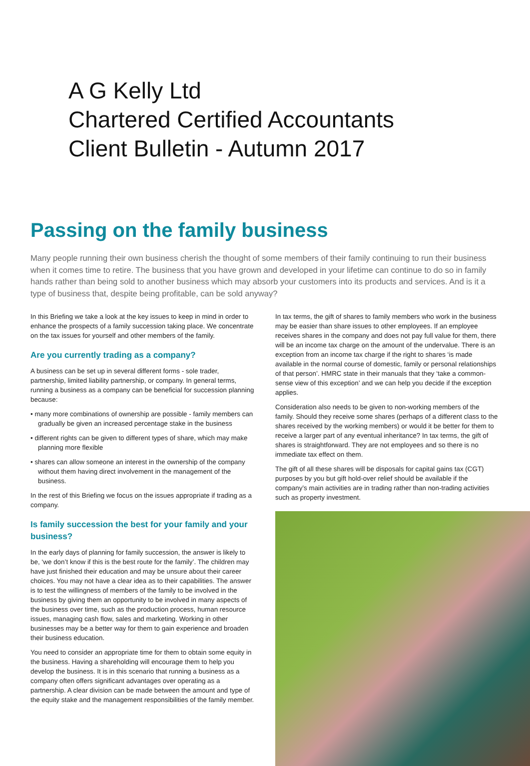A G Kelly Ltd
Chartered Certified Accountants
Client Bulletin - Autumn 2017
Passing on the family business
Many people running their own business cherish the thought of some members of their family continuing to run their business when it comes time to retire. The business that you have grown and developed in your lifetime can continue to do so in family hands rather than being sold to another business which may absorb your customers into its products and services. And is it a type of business that, despite being profitable, can be sold anyway?
In this Briefing we take a look at the key issues to keep in mind in order to enhance the prospects of a family succession taking place. We concentrate on the tax issues for yourself and other members of the family.
Are you currently trading as a company?
A business can be set up in several different forms - sole trader, partnership, limited liability partnership, or company. In general terms, running a business as a company can be beneficial for succession planning because:
• many more combinations of ownership are possible - family members can gradually be given an increased percentage stake in the business
• different rights can be given to different types of share, which may make planning more flexible
• shares can allow someone an interest in the ownership of the company without them having direct involvement in the management of the business.
In the rest of this Briefing we focus on the issues appropriate if trading as a company.
Is family succession the best for your family and your business?
In the early days of planning for family succession, the answer is likely to be, ‘we don’t know if this is the best route for the family’. The children may have just finished their education and may be unsure about their career choices. You may not have a clear idea as to their capabilities. The answer is to test the willingness of members of the family to be involved in the business by giving them an opportunity to be involved in many aspects of the business over time, such as the production process, human resource issues, managing cash flow, sales and marketing. Working in other businesses may be a better way for them to gain experience and broaden their business education.
You need to consider an appropriate time for them to obtain some equity in the business. Having a shareholding will encourage them to help you develop the business. It is in this scenario that running a business as a company often offers significant advantages over operating as a partnership. A clear division can be made between the amount and type of the equity stake and the management responsibilities of the family member.
In tax terms, the gift of shares to family members who work in the business may be easier than share issues to other employees. If an employee receives shares in the company and does not pay full value for them, there will be an income tax charge on the amount of the undervalue. There is an exception from an income tax charge if the right to shares ‘is made available in the normal course of domestic, family or personal relationships of that person’. HMRC state in their manuals that they ‘take a common-sense view of this exception’ and we can help you decide if the exception applies.
Consideration also needs to be given to non-working members of the family. Should they receive some shares (perhaps of a different class to the shares received by the working members) or would it be better for them to receive a larger part of any eventual inheritance? In tax terms, the gift of shares is straightforward. They are not employees and so there is no immediate tax effect on them.
The gift of all these shares will be disposals for capital gains tax (CGT) purposes by you but gift hold-over relief should be available if the company’s main activities are in trading rather than non-trading activities such as property investment.